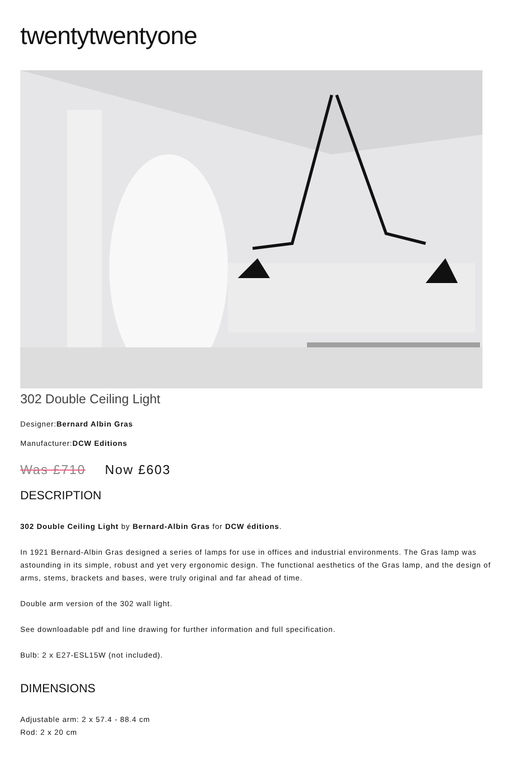twentytwentyone
302 Double Ceiling Light
Designer:Bernard Albin Gras
Manufacturer:DCW Editions
Was £710 Now £603
DESCRIPTION
302 Double Ceiling Light by Bernard-Albin Gras for DCW éditions.
In 1921 Bernard-Albin Gras designed a series of lamps for use in offices and industrial environments. The Gras lamp was astounding in its simple, robust and yet very ergonomic design. The functional aesthetics of the Gras lamp, and the design of arms, stems, brackets and bases, were truly original and far ahead of time.
Double arm version of the 302 wall light.
See downloadable pdf and line drawing for further information and full specification.
Bulb: 2 x E27-ESL15W (not included).
DIMENSIONS
Adjustable arm: 2 x 57.4 - 88.4 cm
Rod: 2 x 20 cm